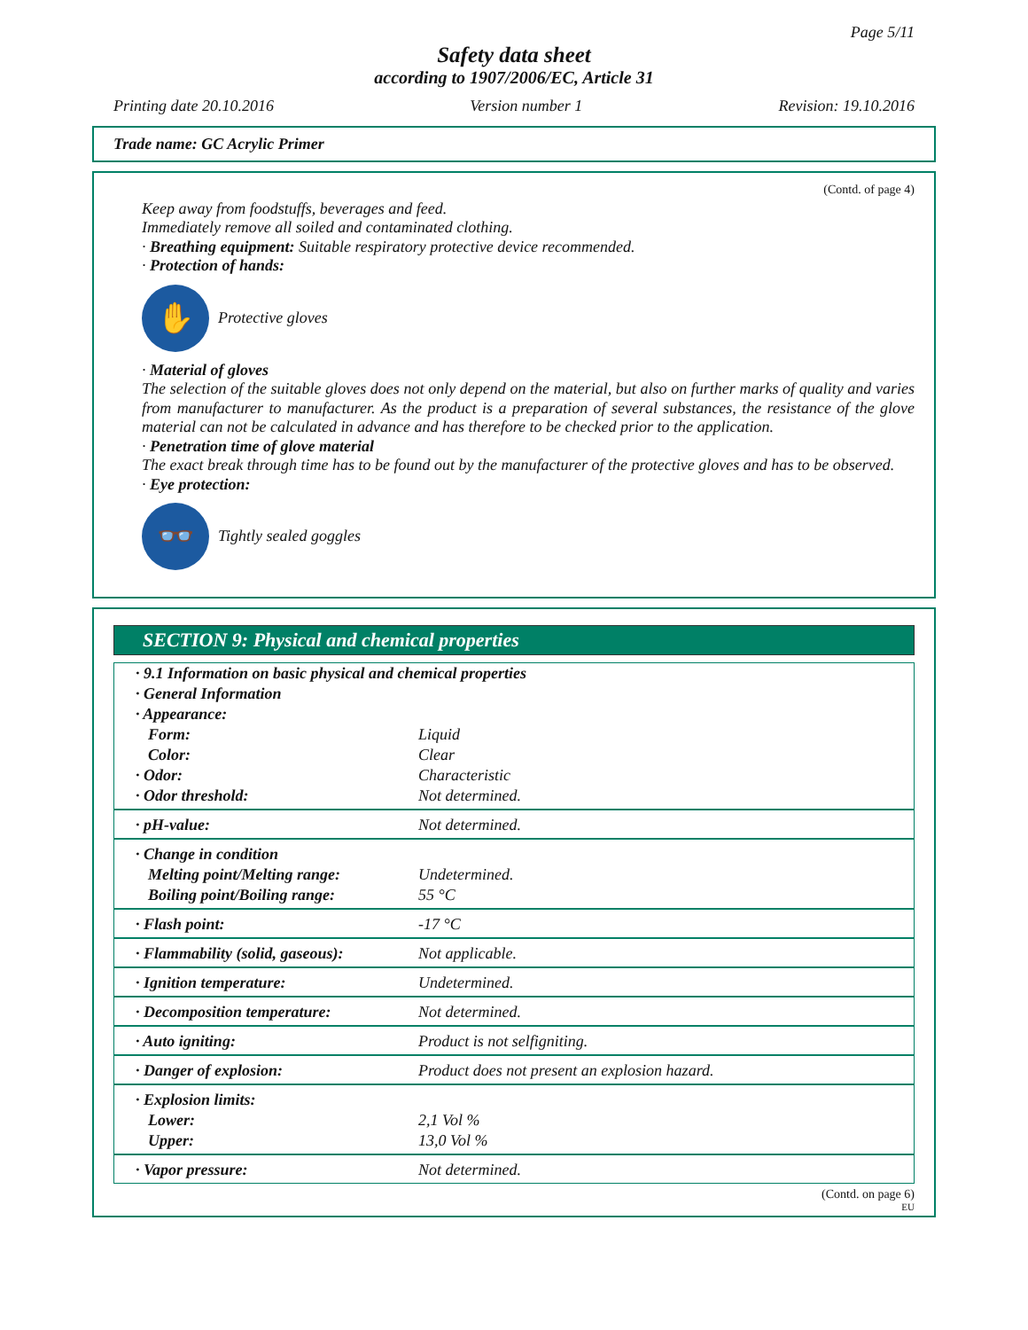Page 5/11
Safety data sheet
according to 1907/2006/EC, Article 31
Printing date 20.10.2016 Version number 1 Revision: 19.10.2016
Trade name: GC Acrylic Primer
(Contd. of page 4)
Keep away from foodstuffs, beverages and feed.
Immediately remove all soiled and contaminated clothing.
· Breathing equipment: Suitable respiratory protective device recommended.
· Protection of hands:
✋
Protective gloves
· Material of gloves
The selection of the suitable gloves does not only depend on the material, but also on further marks of quality and varies from manufacturer to manufacturer. As the product is a preparation of several substances, the resistance of the glove material can not be calculated in advance and has therefore to be checked prior to the application.
· Penetration time of glove material
The exact break through time has to be found out by the manufacturer of the protective gloves and has to be observed.
· Eye protection:
👓
Tightly sealed goggles
SECTION 9: Physical and chemical properties
| · 9.1 Information on basic physical and chemical properties | |
| · General Information | |
| · Appearance: | |
| Form: | Liquid |
| Color: | Clear |
| · Odor: | Characteristic |
| · Odor threshold: | Not determined. |
| · pH-value: | Not determined. |
| · Change in condition | |
| Melting point/Melting range: | Undetermined. |
| Boiling point/Boiling range: | 55 °C |
| · Flash point: | -17 °C |
| · Flammability (solid, gaseous): | Not applicable. |
| · Ignition temperature: | Undetermined. |
| · Decomposition temperature: | Not determined. |
| · Auto igniting: | Product is not selfigniting. |
| · Danger of explosion: | Product does not present an explosion hazard. |
| · Explosion limits: | |
| Lower: | 2,1 Vol % |
| Upper: | 13,0 Vol % |
| · Vapor pressure: | Not determined. |
(Contd. on page 6)
EU